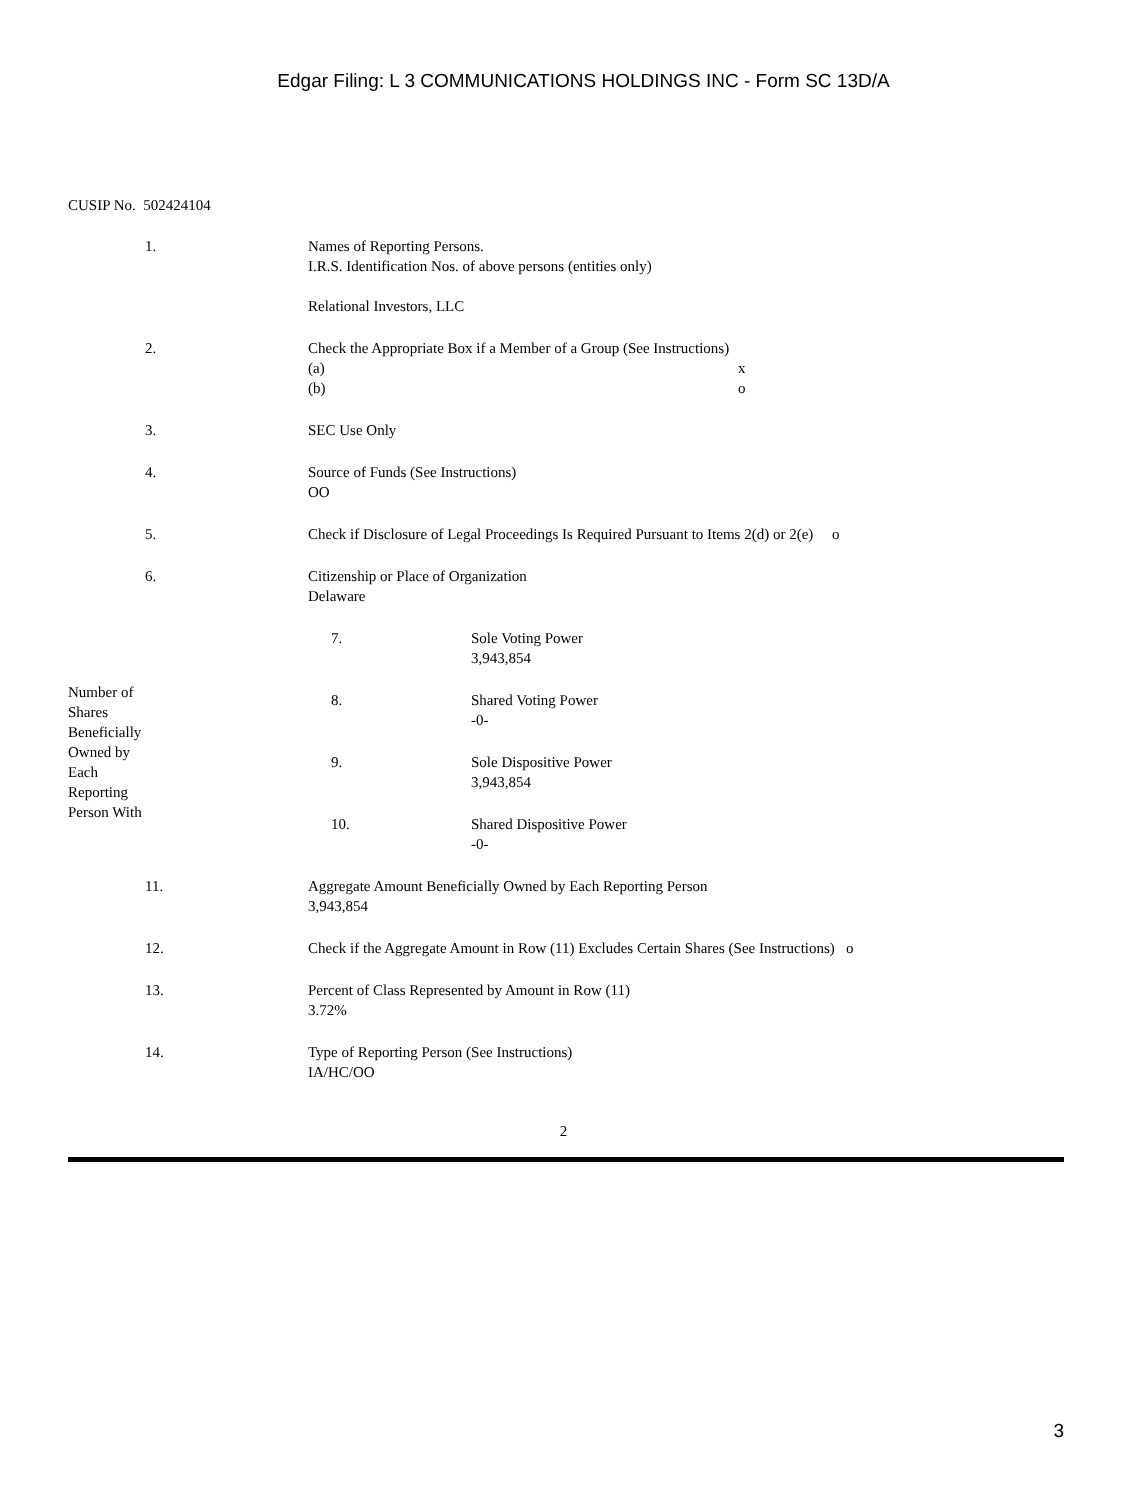Edgar Filing: L 3 COMMUNICATIONS HOLDINGS INC - Form SC 13D/A
CUSIP No. 502424104
| 1. | Names of Reporting Persons. I.R.S. Identification Nos. of above persons (entities only) Relational Investors, LLC |
| 2. | Check the Appropriate Box if a Member of a Group (See Instructions) (a) x (b) o |
| 3. | SEC Use Only |
| 4. | Source of Funds (See Instructions) OO |
| 5. | Check if Disclosure of Legal Proceedings Is Required Pursuant to Items 2(d) or 2(e) o |
| 6. | Citizenship or Place of Organization Delaware |
| Number of Shares Beneficially Owned by Each Reporting Person With | 7. | Sole Voting Power 3,943,854 |
| | 8. | Shared Voting Power -0- |
| | 9. | Sole Dispositive Power 3,943,854 |
| | 10. | Shared Dispositive Power -0- |
| 11. | Aggregate Amount Beneficially Owned by Each Reporting Person 3,943,854 |
| 12. | Check if the Aggregate Amount in Row (11) Excludes Certain Shares (See Instructions) o |
| 13. | Percent of Class Represented by Amount in Row (11) 3.72% |
| 14. | Type of Reporting Person (See Instructions) IA/HC/OO |
2
3